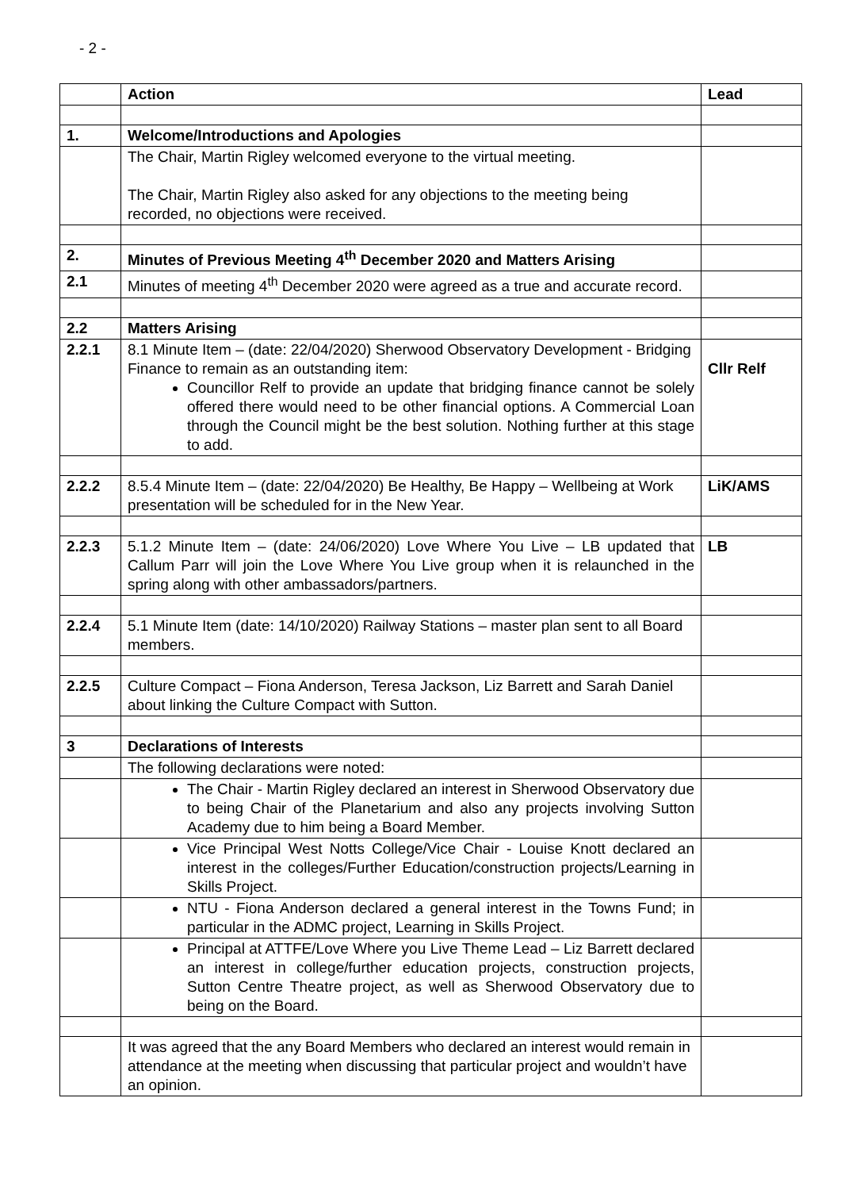- 2 -
| | Action | Lead |
| 1. | Welcome/Introductions and Apologies | |
| | The Chair, Martin Rigley welcomed everyone to the virtual meeting. The Chair, Martin Rigley also asked for any objections to the meeting being recorded, no objections were received. | |
| 2. | Minutes of Previous Meeting 4<sup>th</sup> December 2020 and Matters Arising | |
| 2.1 | Minutes of meeting 4<sup>th</sup> December 2020 were agreed as a true and accurate record. | |
| 2.2 | Matters Arising | |
| 2.2.1 | 8.1 Minute Item – (date: 22/04/2020) Sherwood Observatory Development - Bridging Finance to remain as an outstanding item: Councillor Relf to provide an update that bridging finance cannot be solely offered there would need to be other financial options. A Commercial Loan through the Council might be the best solution. Nothing further at this stage to add. | Cllr Relf |
| 2.2.2 | 8.5.4 Minute Item – (date: 22/04/2020) Be Healthy, Be Happy – Wellbeing at Work presentation will be scheduled for in the New Year. | LiK/AMS |
| 2.2.3 | 5.1.2 Minute Item – (date: 24/06/2020) Love Where You Live – LB updated that Callum Parr will join the Love Where You Live group when it is relaunched in the spring along with other ambassadors/partners. | LB |
| 2.2.4 | 5.1 Minute Item (date: 14/10/2020) Railway Stations – master plan sent to all Board members. | |
| 2.2.5 | Culture Compact – Fiona Anderson, Teresa Jackson, Liz Barrett and Sarah Daniel about linking the Culture Compact with Sutton. | |
| 3 | Declarations of Interests | |
| | The following declarations were noted: | |
| | The Chair - Martin Rigley declared an interest in Sherwood Observatory due to being Chair of the Planetarium and also any projects involving Sutton Academy due to him being a Board Member. | |
| | Vice Principal West Notts College/Vice Chair - Louise Knott declared an interest in the colleges/Further Education/construction projects/Learning in Skills Project. | |
| | NTU - Fiona Anderson declared a general interest in the Towns Fund; in particular in the ADMC project, Learning in Skills Project. | |
| | Principal at ATTFE/Love Where you Live Theme Lead – Liz Barrett declared an interest in college/further education projects, construction projects, Sutton Centre Theatre project, as well as Sherwood Observatory due to being on the Board. | |
| | It was agreed that the any Board Members who declared an interest would remain in attendance at the meeting when discussing that particular project and wouldn’t have an opinion. | |